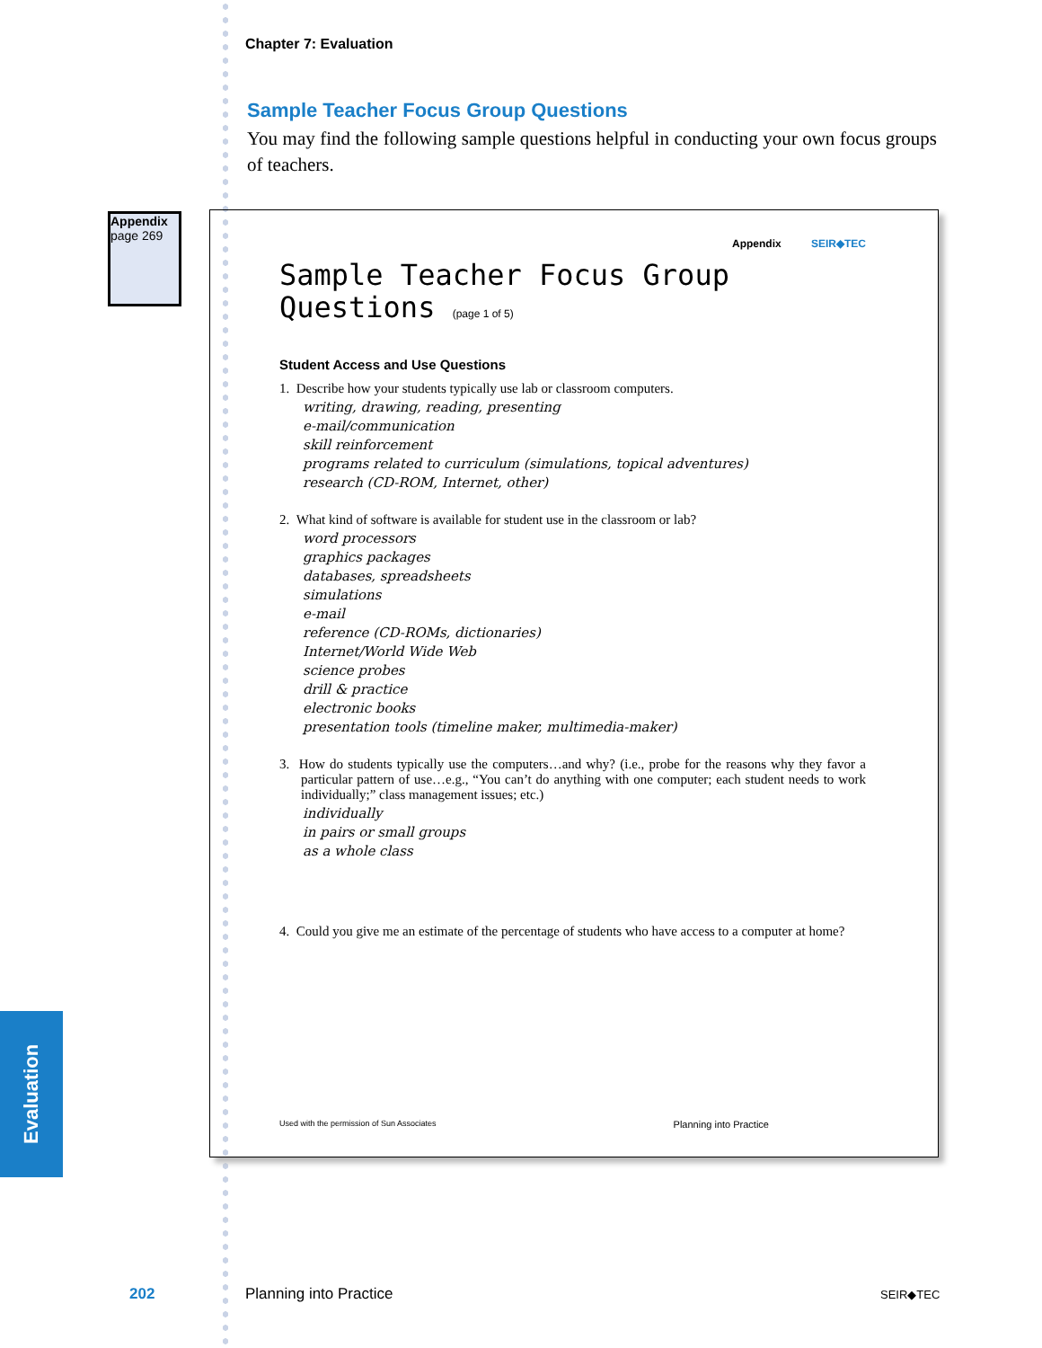Chapter 7: Evaluation
Sample Teacher Focus Group Questions
You may find the following sample questions helpful in conducting your own focus groups of teachers.
Appendix
page 269
Appendix SEIR◆TEC
Sample Teacher Focus Group
Questions (page 1 of 5)
Student Access and Use Questions
1. Describe how your students typically use lab or classroom computers.
writing, drawing, reading, presenting
e-mail/communication
skill reinforcement
programs related to curriculum (simulations, topical adventures)
research (CD-ROM, Internet, other)
2. What kind of software is available for student use in the classroom or lab?
word processors
graphics packages
databases, spreadsheets
simulations
e-mail
reference (CD-ROMs, dictionaries)
Internet/World Wide Web
science probes
drill & practice
electronic books
presentation tools (timeline maker, multimedia-maker)
3. How do students typically use the computers…and why? (i.e., probe for the reasons why they favor a particular pattern of use…e.g., “You can’t do anything with one computer; each student needs to work individually;” class management issues; etc.)
individually
in pairs or small groups
as a whole class
4. Could you give me an estimate of the percentage of students who have access to a computer at home?
Used with the permission of Sun Associates Planning into Practice
Evaluation
202 Planning into Practice SEIR◆TEC